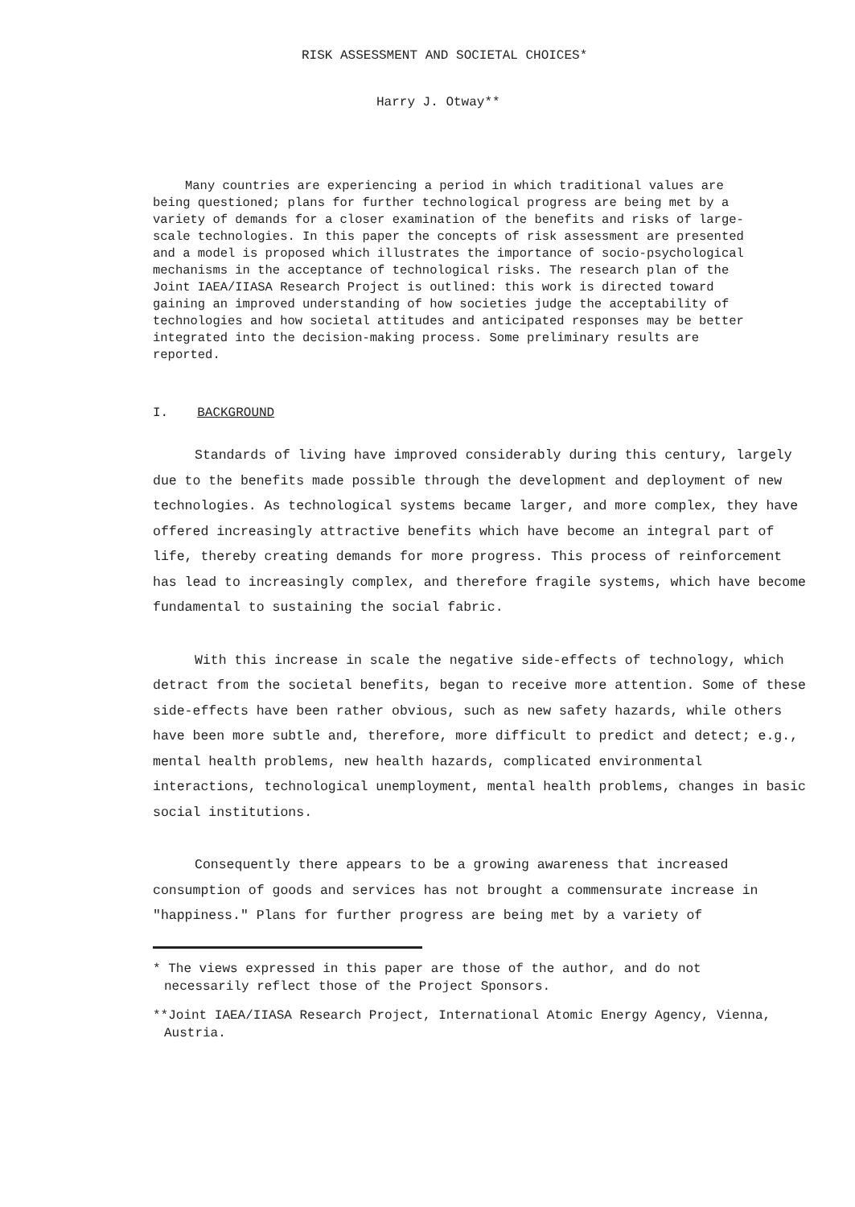RISK ASSESSMENT AND SOCIETAL CHOICES*
Harry J. Otway**
Many countries are experiencing a period in which traditional values are being questioned; plans for further technological progress are being met by a variety of demands for a closer examination of the benefits and risks of large-scale technologies. In this paper the concepts of risk assessment are presented and a model is proposed which illustrates the importance of socio-psychological mechanisms in the acceptance of technological risks. The research plan of the Joint IAEA/IIASA Research Project is outlined: this work is directed toward gaining an improved understanding of how societies judge the acceptability of technologies and how societal attitudes and anticipated responses may be better integrated into the decision-making process. Some preliminary results are reported.
I. BACKGROUND
Standards of living have improved considerably during this century, largely due to the benefits made possible through the development and deployment of new technologies. As technological systems became larger, and more complex, they have offered increasingly attractive benefits which have become an integral part of life, thereby creating demands for more progress. This process of reinforcement has lead to increasingly complex, and therefore fragile systems, which have become fundamental to sustaining the social fabric.
With this increase in scale the negative side-effects of technology, which detract from the societal benefits, began to receive more attention. Some of these side-effects have been rather obvious, such as new safety hazards, while others have been more subtle and, therefore, more difficult to predict and detect; e.g., mental health problems, new health hazards, complicated environmental interactions, technological unemployment, mental health problems, changes in basic social institutions.
Consequently there appears to be a growing awareness that increased consumption of goods and services has not brought a commensurate increase in "happiness." Plans for further progress are being met by a variety of
* The views expressed in this paper are those of the author, and do not necessarily reflect those of the Project Sponsors.
**Joint IAEA/IIASA Research Project, International Atomic Energy Agency, Vienna, Austria.